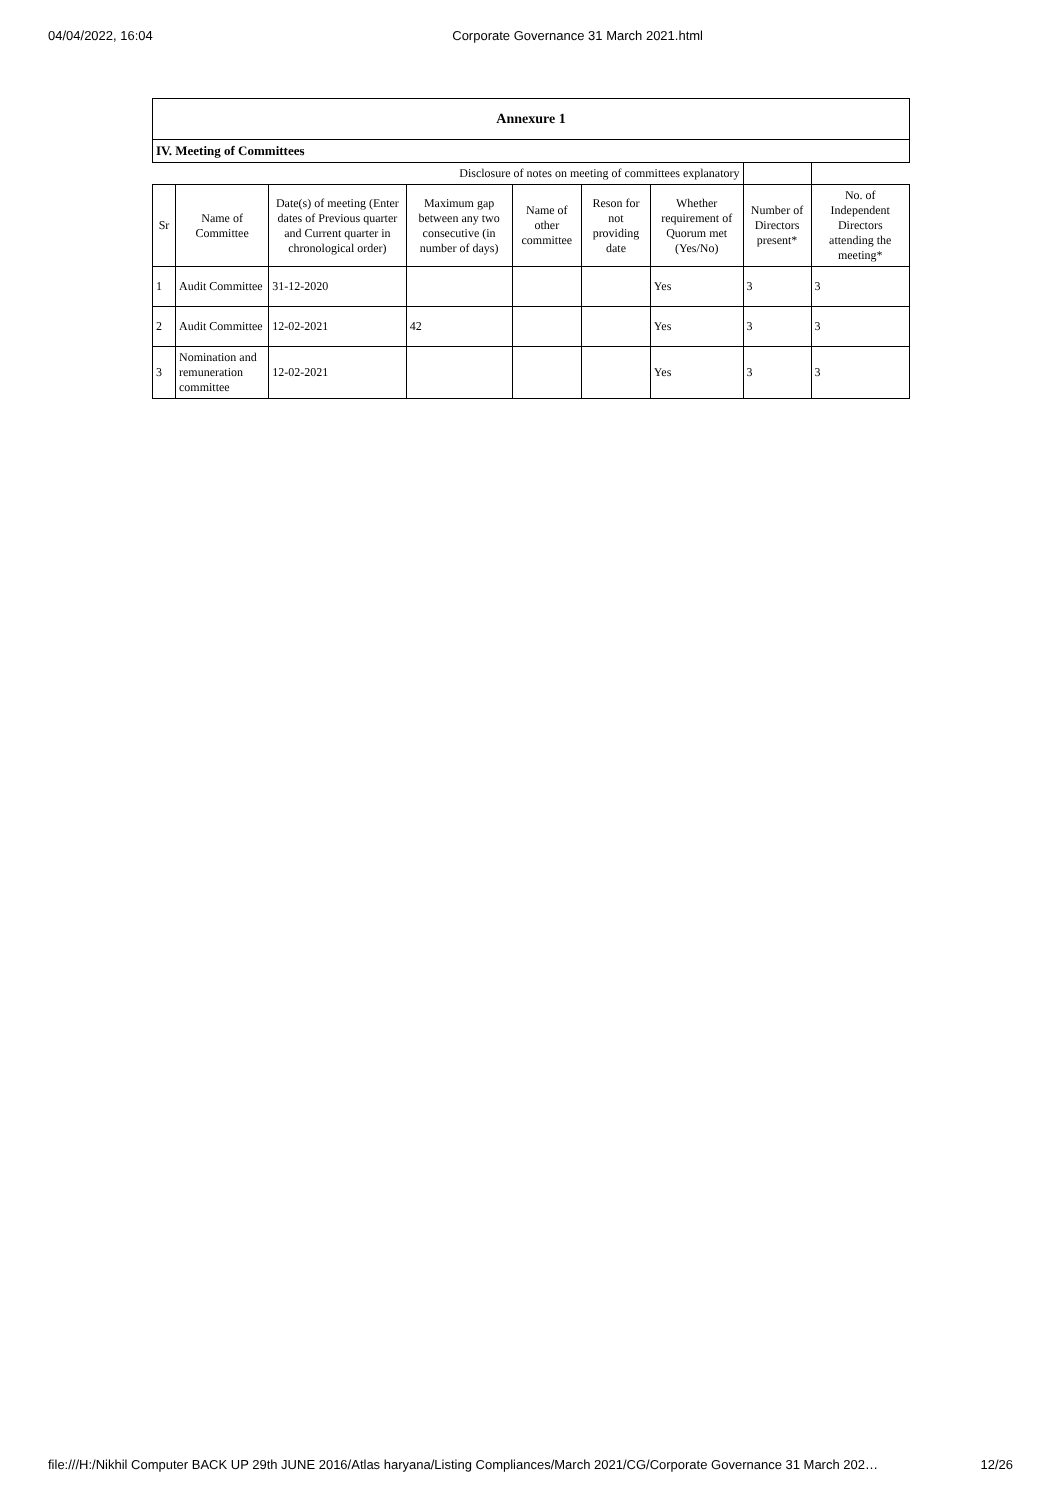04/04/2022, 16:04 Corporate Governance 31 March 2021.html
| Annexure 1 | | | | | | | | |
| --- | --- | --- | --- | --- | --- | --- | --- | --- |
| IV. Meeting of Committees | | | | | | | | |
| Disclosure of notes on meeting of committees explanatory | | | | | | | | |
| Sr | Name of Committee | Date(s) of meeting (Enter dates of Previous quarter and Current quarter in chronological order) | Maximum gap between any two consecutive (in number of days) | Name of other committee | Reson for not providing date | Whether requirement of Quorum met (Yes/No) | Number of Directors present* | No. of Independent Directors attending the meeting* |
| 1 | Audit Committee | 31-12-2020 | | | | Yes | 3 | 3 |
| 2 | Audit Committee | 12-02-2021 | 42 | | | Yes | 3 | 3 |
| 3 | Nomination and remuneration committee | 12-02-2021 | | | | Yes | 3 | 3 |
file:///H:/Nikhil Computer BACK UP 29th JUNE 2016/Atlas haryana/Listing Compliances/March 2021/CG/Corporate Governance 31 March 202… 12/26